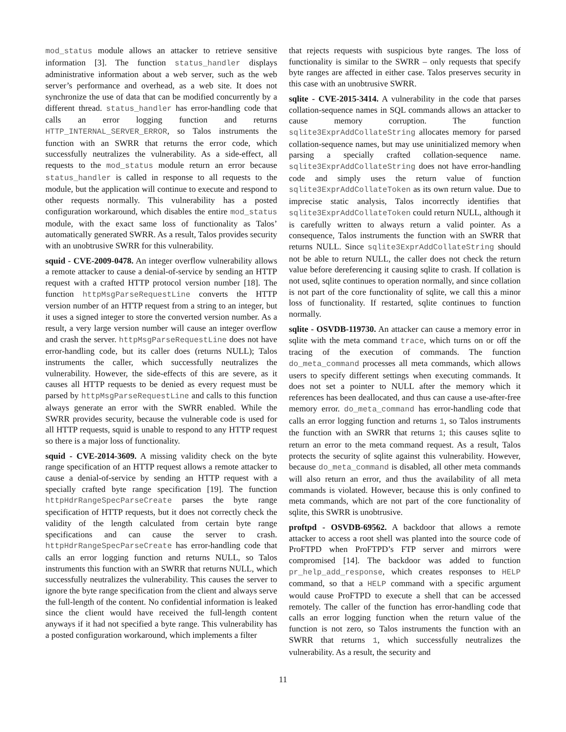mod_status module allows an attacker to retrieve sensitive information [3]. The function status_handler displays administrative information about a web server, such as the web server’s performance and overhead, as a web site. It does not synchronize the use of data that can be modified concurrently by a different thread. status_handler has error-handling code that calls an error logging function and returns HTTP_INTERNAL_SERVER_ERROR, so Talos instruments the function with an SWRR that returns the error code, which successfully neutralizes the vulnerability. As a side-effect, all requests to the mod_status module return an error because status_handler is called in response to all requests to the module, but the application will continue to execute and respond to other requests normally. This vulnerability has a posted configuration workaround, which disables the entire mod_status module, with the exact same loss of functionality as Talos’ automatically generated SWRR. As a result, Talos provides security with an unobtrusive SWRR for this vulnerability.
squid - CVE-2009-0478. An integer overflow vulnerability allows a remote attacker to cause a denial-of-service by sending an HTTP request with a crafted HTTP protocol version number [18]. The function httpMsgParseRequestLine converts the HTTP version number of an HTTP request from a string to an integer, but it uses a signed integer to store the converted version number. As a result, a very large version number will cause an integer overflow and crash the server. httpMsgParseRequestLine does not have error-handling code, but its caller does (returns NULL); Talos instruments the caller, which successfully neutralizes the vulnerability. However, the side-effects of this are severe, as it causes all HTTP requests to be denied as every request must be parsed by httpMsgParseRequestLine and calls to this function always generate an error with the SWRR enabled. While the SWRR provides security, because the vulnerable code is used for all HTTP requests, squid is unable to respond to any HTTP request so there is a major loss of functionality.
squid - CVE-2014-3609. A missing validity check on the byte range specification of an HTTP request allows a remote attacker to cause a denial-of-service by sending an HTTP request with a specially crafted byte range specification [19]. The function httpHdrRangeSpecParseCreate parses the byte range specification of HTTP requests, but it does not correctly check the validity of the length calculated from certain byte range specifications and can cause the server to crash. httpHdrRangeSpecParseCreate has error-handling code that calls an error logging function and returns NULL, so Talos instruments this function with an SWRR that returns NULL, which successfully neutralizes the vulnerability. This causes the server to ignore the byte range specification from the client and always serve the full-length of the content. No confidential information is leaked since the client would have received the full-length content anyways if it had not specified a byte range. This vulnerability has a posted configuration workaround, which implements a filter
that rejects requests with suspicious byte ranges. The loss of functionality is similar to the SWRR – only requests that specify byte ranges are affected in either case. Talos preserves security in this case with an unobtrusive SWRR.
sqlite - CVE-2015-3414. A vulnerability in the code that parses collation-sequence names in SQL commands allows an attacker to cause memory corruption. The function sqlite3ExprAddCollateString allocates memory for parsed collation-sequence names, but may use uninitialized memory when parsing a specially crafted collation-sequence name. sqlite3ExprAddCollateString does not have error-handling code and simply uses the return value of function sqlite3ExprAddCollateToken as its own return value. Due to imprecise static analysis, Talos incorrectly identifies that sqlite3ExprAddCollateToken could return NULL, although it is carefully written to always return a valid pointer. As a consequence, Talos instruments the function with an SWRR that returns NULL. Since sqlite3ExprAddCollateString should not be able to return NULL, the caller does not check the return value before dereferencing it causing sqlite to crash. If collation is not used, sqlite continues to operation normally, and since collation is not part of the core functionality of sqlite, we call this a minor loss of functionality. If restarted, sqlite continues to function normally.
sqlite - OSVDB-119730. An attacker can cause a memory error in sqlite with the meta command trace, which turns on or off the tracing of the execution of commands. The function do_meta_command processes all meta commands, which allows users to specify different settings when executing commands. It does not set a pointer to NULL after the memory which it references has been deallocated, and thus can cause a use-after-free memory error. do_meta_command has error-handling code that calls an error logging function and returns 1, so Talos instruments the function with an SWRR that returns 1; this causes sqlite to return an error to the meta command request. As a result, Talos protects the security of sqlite against this vulnerability. However, because do_meta_command is disabled, all other meta commands will also return an error, and thus the availability of all meta commands is violated. However, because this is only confined to meta commands, which are not part of the core functionality of sqlite, this SWRR is unobtrusive.
proftpd - OSVDB-69562. A backdoor that allows a remote attacker to access a root shell was planted into the source code of ProFTPD when ProFTPD’s FTP server and mirrors were compromised [14]. The backdoor was added to function pr_help_add_response, which creates responses to HELP command, so that a HELP command with a specific argument would cause ProFTPD to execute a shell that can be accessed remotely. The caller of the function has error-handling code that calls an error logging function when the return value of the function is not zero, so Talos instruments the function with an SWRR that returns 1, which successfully neutralizes the vulnerability. As a result, the security and
11